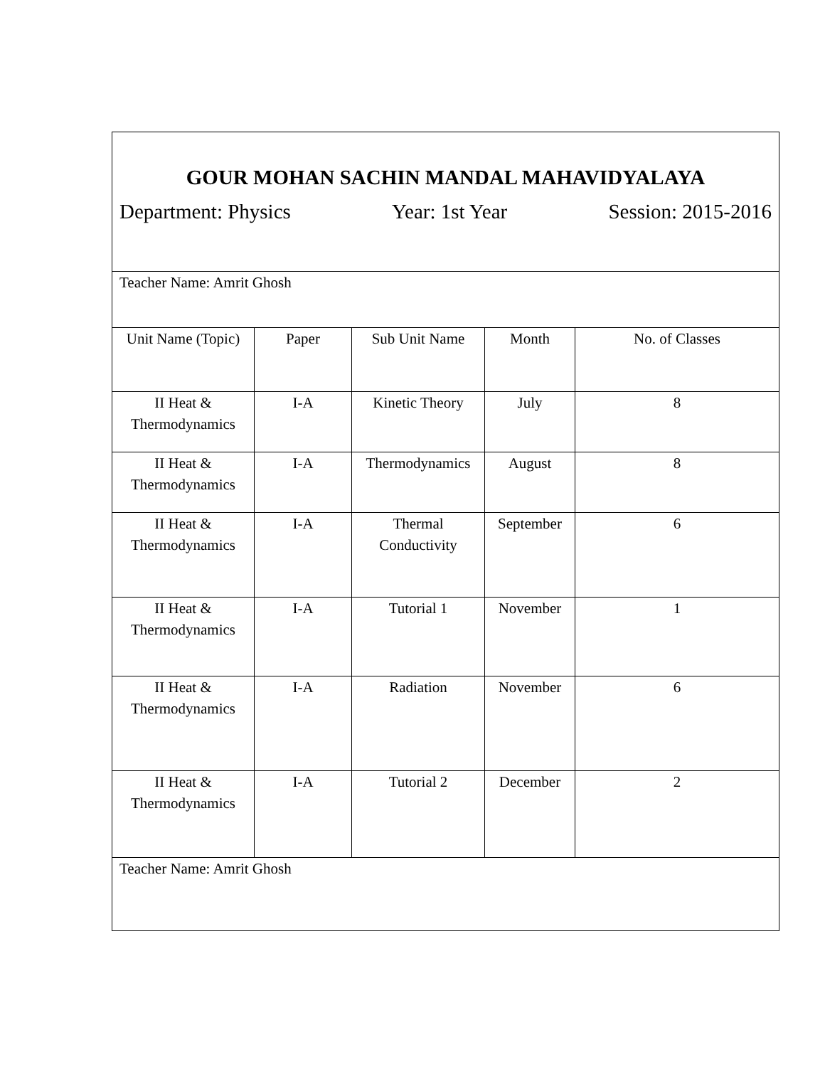| GOUR MOHAN SACHIN MANDAL MAHAVIDYALAYA Department: Physics Year: 1st Year Session: 2015-2016 | | | | |
| Teacher Name: Amrit Ghosh | | | | |
| Unit Name (Topic) | Paper | Sub Unit Name | Month | No. of Classes |
| II Heat & Thermodynamics | I-A | Kinetic Theory | July | 8 |
| II Heat & Thermodynamics | I-A | Thermodynamics | August | 8 |
| II Heat & Thermodynamics | I-A | Thermal Conductivity | September | 6 |
| II Heat & Thermodynamics | I-A | Tutorial 1 | November | 1 |
| II Heat & Thermodynamics | I-A | Radiation | November | 6 |
| II Heat & Thermodynamics | I-A | Tutorial 2 | December | 2 |
| Teacher Name: Amrit Ghosh | | | | |